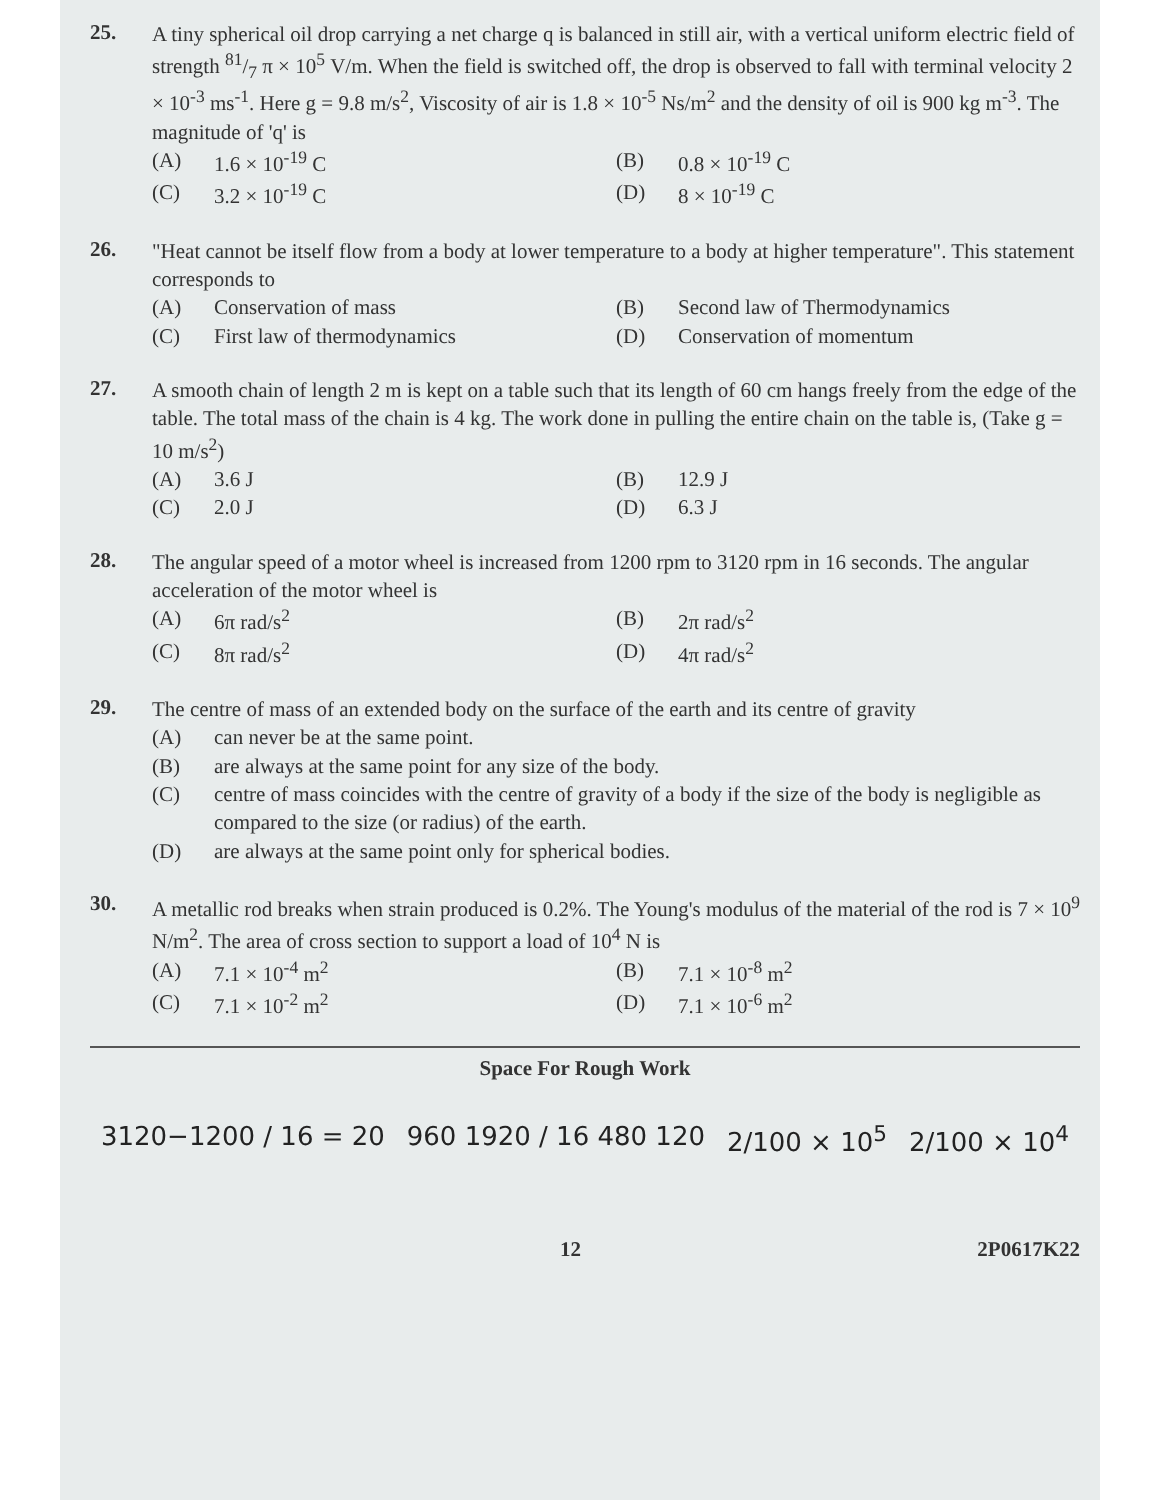25.
A tiny spherical oil drop carrying a net charge q is balanced in still air, with a vertical uniform electric field of strength 81/7 π × 10<sup>5</sup> V/m. When the field is switched off, the drop is observed to fall with terminal velocity 2 × 10<sup>-3</sup> ms<sup>-1</sup>. Here g = 9.8 m/s<sup>2</sup>, Viscosity of air is 1.8 × 10<sup>-5</sup> Ns/m<sup>2</sup> and the density of oil is 900 kg m<sup>-3</sup>. The magnitude of 'q' is
(A) 1.6 × 10<sup>-19</sup> C
(B) 0.8 × 10<sup>-19</sup> C
(C) 3.2 × 10<sup>-19</sup> C
(D) 8 × 10<sup>-19</sup> C
26.
"Heat cannot be itself flow from a body at lower temperature to a body at higher temperature". This statement corresponds to
(A) Conservation of mass
(B) Second law of Thermodynamics
(C) First law of thermodynamics
(D) Conservation of momentum
27.
A smooth chain of length 2 m is kept on a table such that its length of 60 cm hangs freely from the edge of the table. The total mass of the chain is 4 kg. The work done in pulling the entire chain on the table is, (Take g = 10 m/s<sup>2</sup>)
(A) 3.6 J
(B) 12.9 J
(C) 2.0 J
(D) 6.3 J
28.
The angular speed of a motor wheel is increased from 1200 rpm to 3120 rpm in 16 seconds. The angular acceleration of the motor wheel is
(A) 6π rad/s<sup>2</sup>
(B) 2π rad/s<sup>2</sup>
(C) 8π rad/s<sup>2</sup>
(D) 4π rad/s<sup>2</sup>
29.
The centre of mass of an extended body on the surface of the earth and its centre of gravity
(A) can never be at the same point.
(B) are always at the same point for any size of the body.
(C) centre of mass coincides with the centre of gravity of a body if the size of the body is negligible as compared to the size (or radius) of the earth.
(D) are always at the same point only for spherical bodies.
30.
A metallic rod breaks when strain produced is 0.2%. The Young's modulus of the material of the rod is 7 × 10<sup>9</sup> N/m<sup>2</sup>. The area of cross section to support a load of 10<sup>4</sup> N is
(A) 7.1 × 10<sup>-4</sup> m<sup>2</sup>
(B) 7.1 × 10<sup>-8</sup> m<sup>2</sup>
(C) 7.1 × 10<sup>-2</sup> m<sup>2</sup>
(D) 7.1 × 10<sup>-6</sup> m<sup>2</sup>
Space For Rough Work
3120−1200 / 16 = 20 960 1920 / 16 480 120 2/100 × 10<sup>5</sup> 2/100 × 10<sup>4</sup>
12 2P0617K22